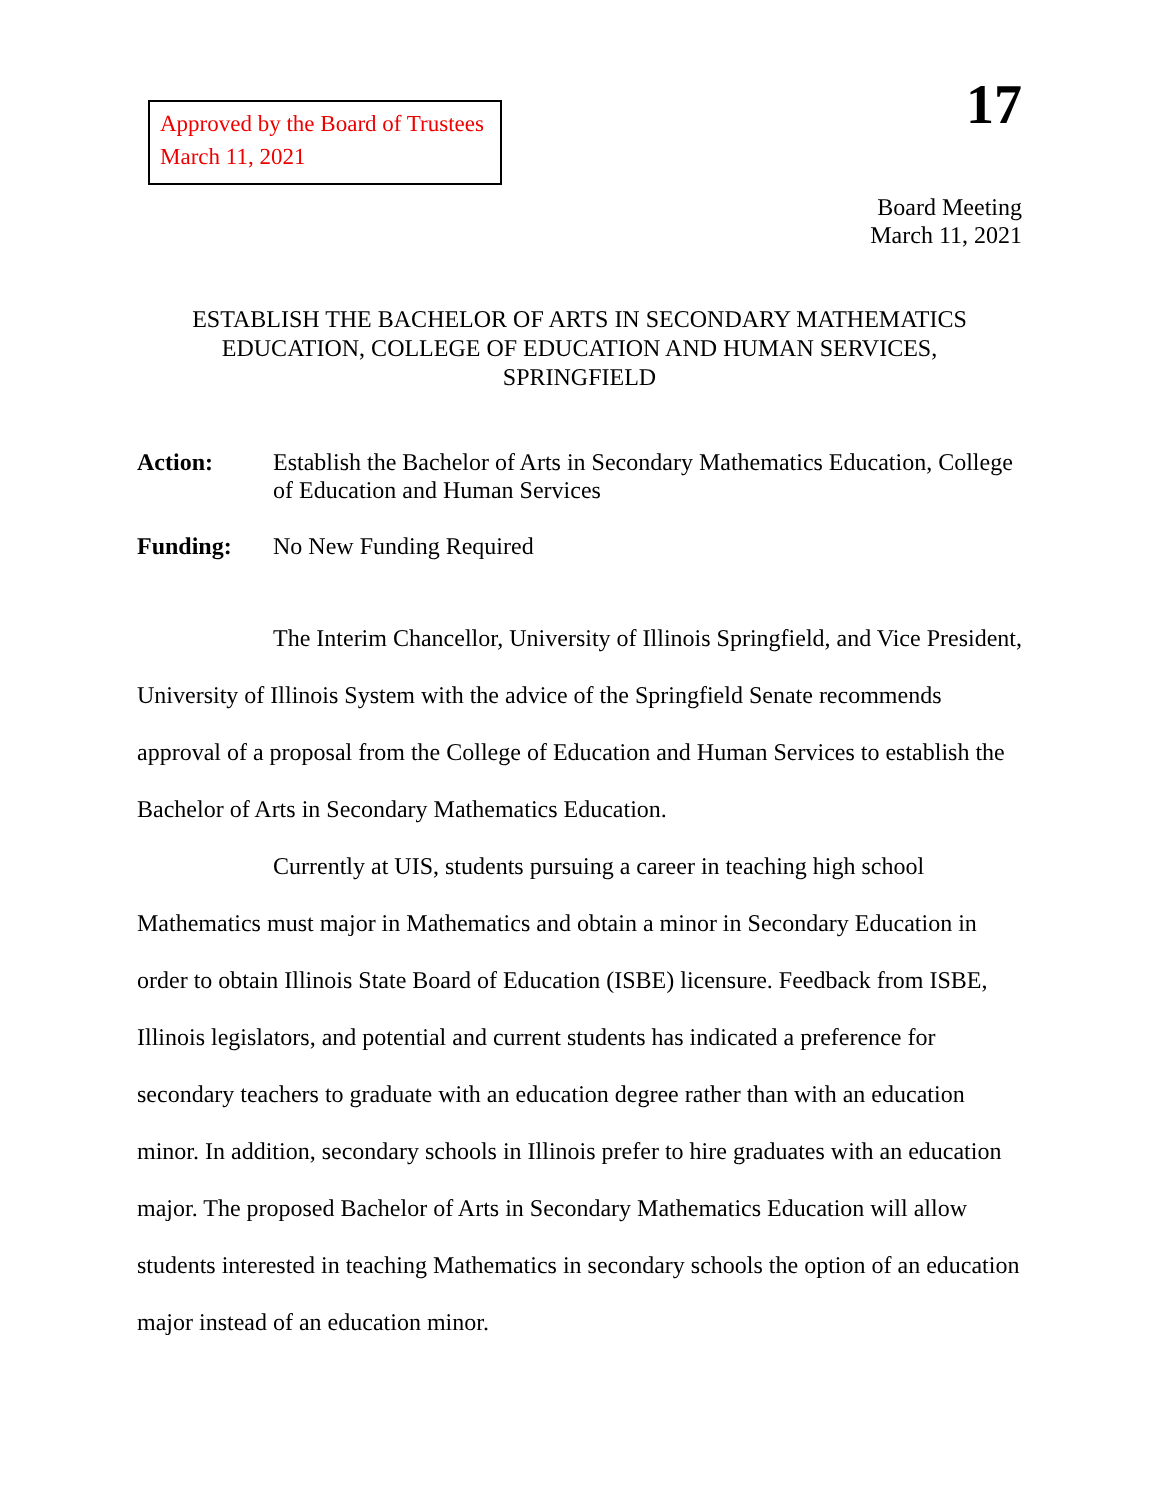Approved by the Board of Trustees
March 11, 2021
17
Board Meeting
March 11, 2021
ESTABLISH THE BACHELOR OF ARTS IN SECONDARY MATHEMATICS
EDUCATION, COLLEGE OF EDUCATION AND HUMAN SERVICES,
SPRINGFIELD
Action: Establish the Bachelor of Arts in Secondary Mathematics Education, College of Education and Human Services
Funding: No New Funding Required
The Interim Chancellor, University of Illinois Springfield, and Vice President, University of Illinois System with the advice of the Springfield Senate recommends approval of a proposal from the College of Education and Human Services to establish the Bachelor of Arts in Secondary Mathematics Education.
Currently at UIS, students pursuing a career in teaching high school Mathematics must major in Mathematics and obtain a minor in Secondary Education in order to obtain Illinois State Board of Education (ISBE) licensure. Feedback from ISBE, Illinois legislators, and potential and current students has indicated a preference for secondary teachers to graduate with an education degree rather than with an education minor. In addition, secondary schools in Illinois prefer to hire graduates with an education major. The proposed Bachelor of Arts in Secondary Mathematics Education will allow students interested in teaching Mathematics in secondary schools the option of an education major instead of an education minor.